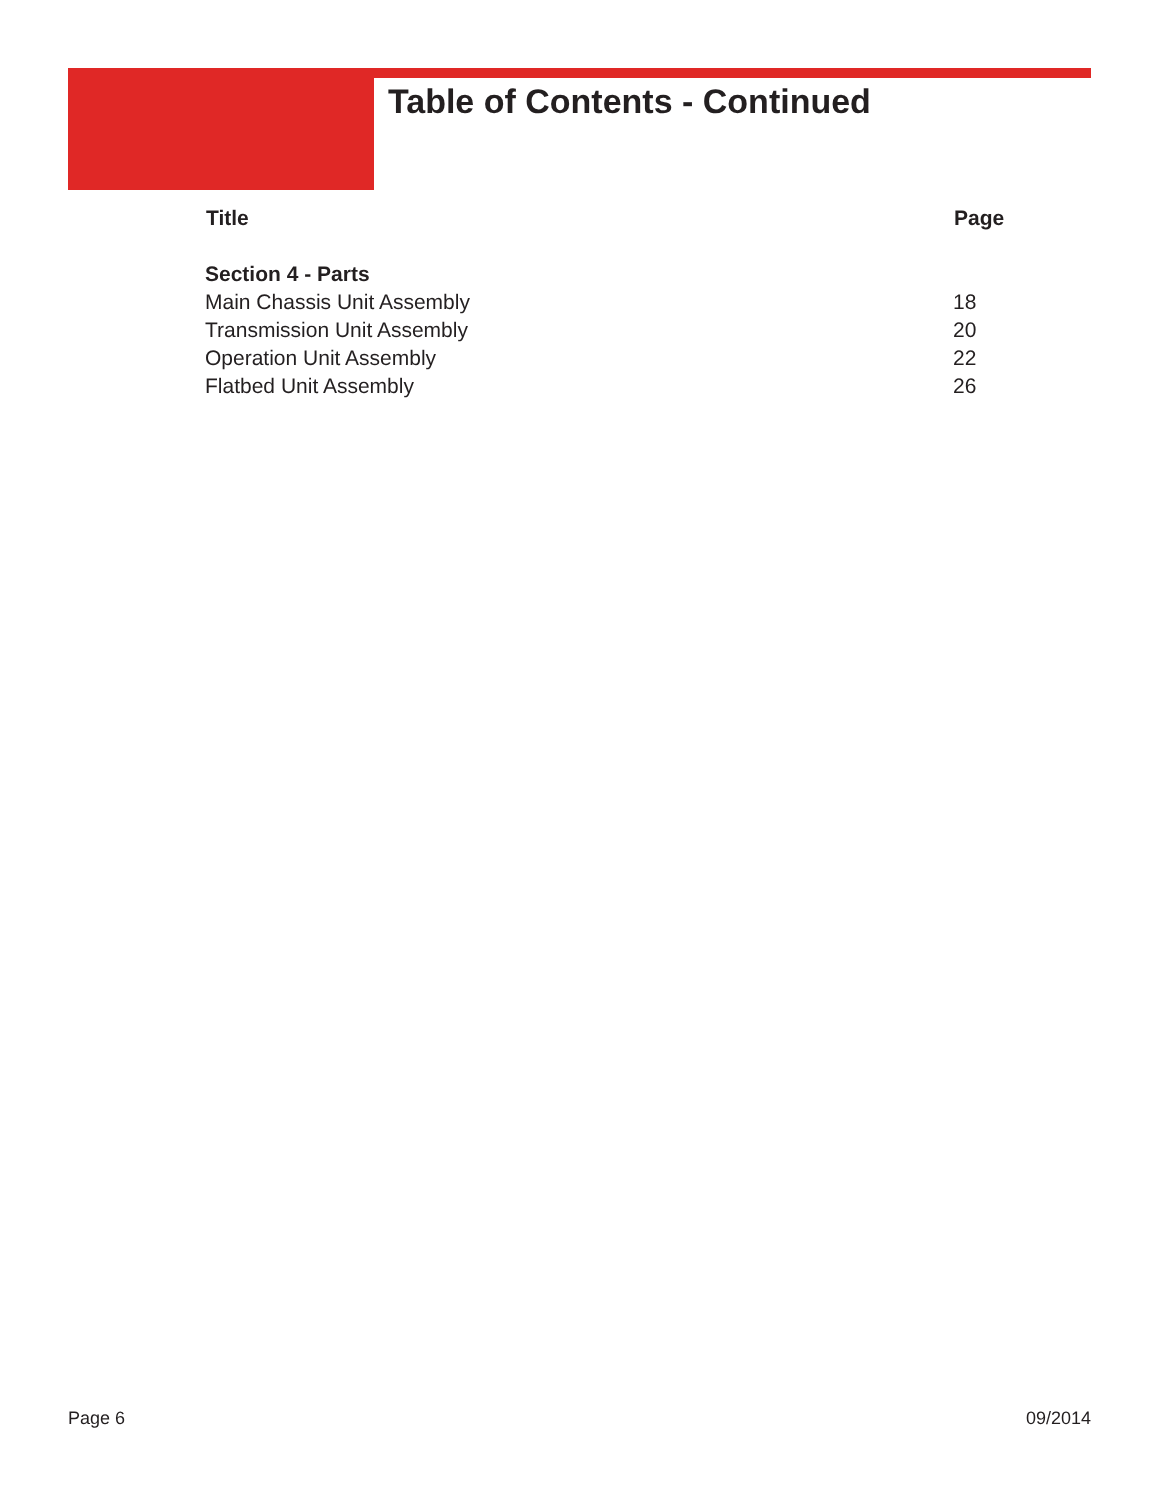Table of Contents - Continued
| Title | Page |
| --- | --- |
| Section 4 - Parts | |
| Main Chassis Unit Assembly | 18 |
| Transmission Unit Assembly | 20 |
| Operation Unit Assembly | 22 |
| Flatbed Unit Assembly | 26 |
Page 6 09/2014